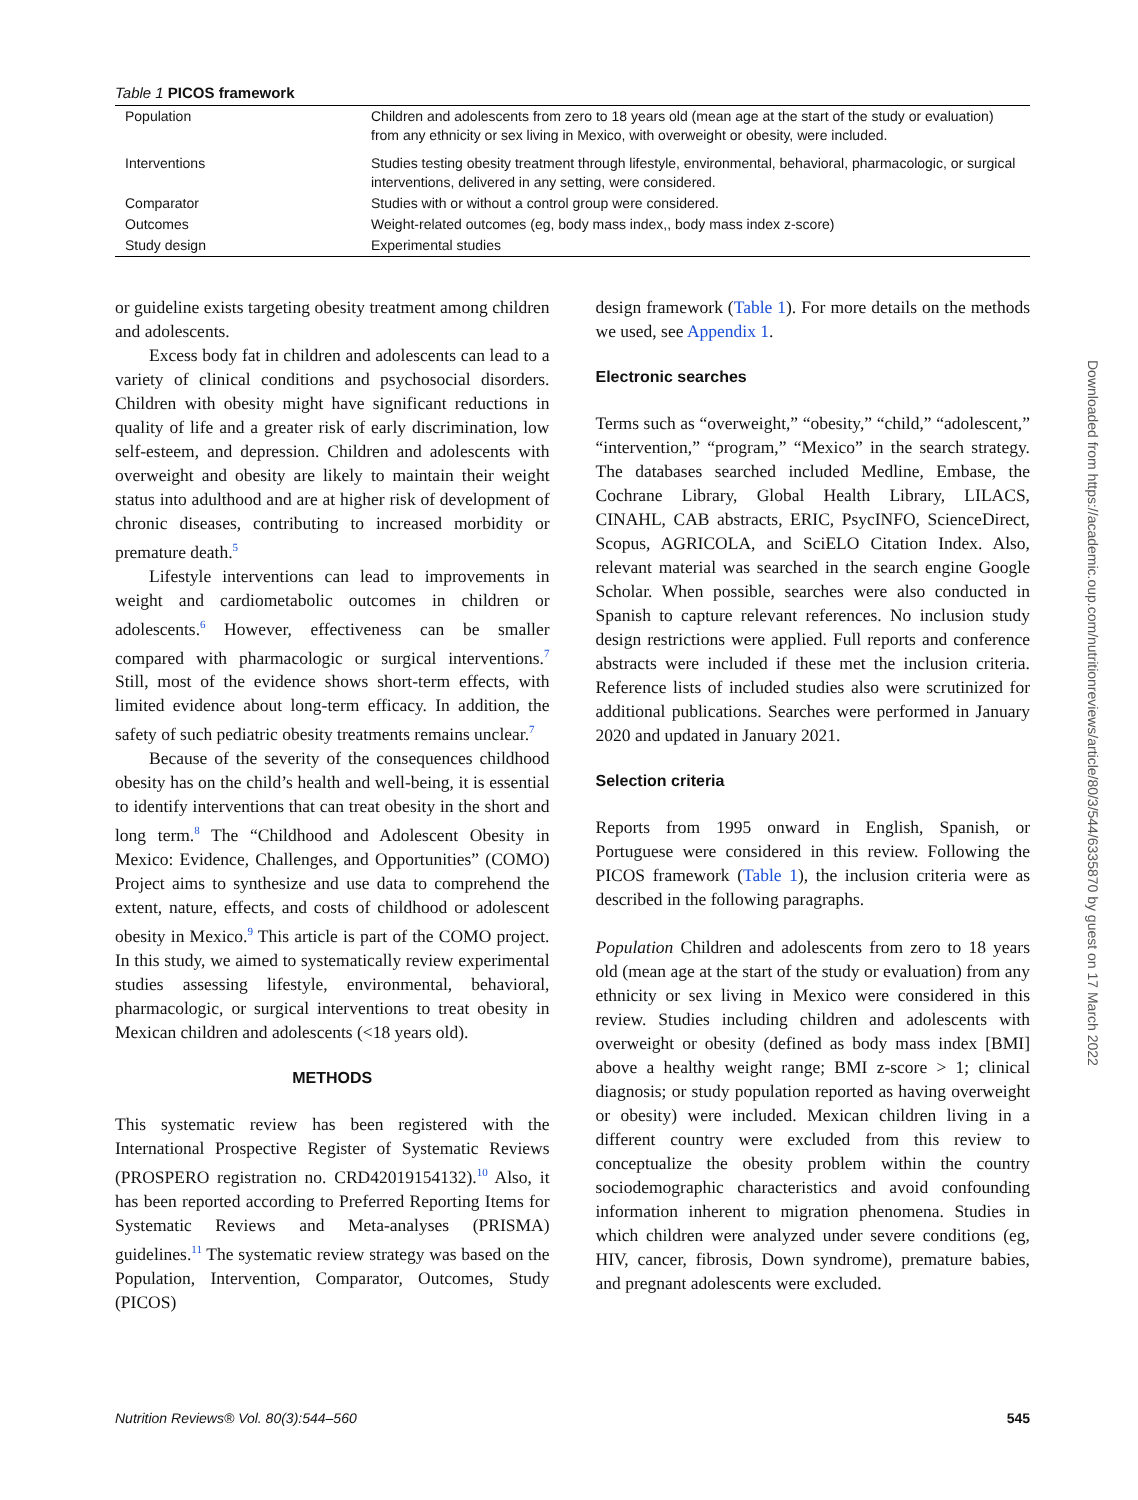Table 1 PICOS framework
| Population | Children and adolescents from zero to 18 years old (mean age at the start of the study or evaluation) from any ethnicity or sex living in Mexico, with overweight or obesity, were included. |
| Interventions | Studies testing obesity treatment through lifestyle, environmental, behavioral, pharmacologic, or surgical interventions, delivered in any setting, were considered. |
| Comparator | Studies with or without a control group were considered. |
| Outcomes | Weight-related outcomes (eg, body mass index,, body mass index z-score) |
| Study design | Experimental studies |
or guideline exists targeting obesity treatment among children and adolescents.
Excess body fat in children and adolescents can lead to a variety of clinical conditions and psychosocial disorders. Children with obesity might have significant reductions in quality of life and a greater risk of early discrimination, low self-esteem, and depression. Children and adolescents with overweight and obesity are likely to maintain their weight status into adulthood and are at higher risk of development of chronic diseases, contributing to increased morbidity or premature death.<sup>5</sup>
Lifestyle interventions can lead to improvements in weight and cardiometabolic outcomes in children or adolescents.<sup>6</sup> However, effectiveness can be smaller compared with pharmacologic or surgical interventions.<sup>7</sup> Still, most of the evidence shows short-term effects, with limited evidence about long-term efficacy. In addition, the safety of such pediatric obesity treatments remains unclear.<sup>7</sup>
Because of the severity of the consequences childhood obesity has on the child’s health and well-being, it is essential to identify interventions that can treat obesity in the short and long term.<sup>8</sup> The “Childhood and Adolescent Obesity in Mexico: Evidence, Challenges, and Opportunities” (COMO) Project aims to synthesize and use data to comprehend the extent, nature, effects, and costs of childhood or adolescent obesity in Mexico.<sup>9</sup> This article is part of the COMO project. In this study, we aimed to systematically review experimental studies assessing lifestyle, environmental, behavioral, pharmacologic, or surgical interventions to treat obesity in Mexican children and adolescents (<18 years old).
METHODS
This systematic review has been registered with the International Prospective Register of Systematic Reviews (PROSPERO registration no. CRD42019154132).<sup>10</sup> Also, it has been reported according to Preferred Reporting Items for Systematic Reviews and Meta-analyses (PRISMA) guidelines.<sup>11</sup> The systematic review strategy was based on the Population, Intervention, Comparator, Outcomes, Study (PICOS)
design framework (Table 1). For more details on the methods we used, see Appendix 1.
Electronic searches
Terms such as “overweight,” “obesity,” “child,” “adolescent,” “intervention,” “program,” “Mexico” in the search strategy. The databases searched included Medline, Embase, the Cochrane Library, Global Health Library, LILACS, CINAHL, CAB abstracts, ERIC, PsycINFO, ScienceDirect, Scopus, AGRICOLA, and SciELO Citation Index. Also, relevant material was searched in the search engine Google Scholar. When possible, searches were also conducted in Spanish to capture relevant references. No inclusion study design restrictions were applied. Full reports and conference abstracts were included if these met the inclusion criteria. Reference lists of included studies also were scrutinized for additional publications. Searches were performed in January 2020 and updated in January 2021.
Selection criteria
Reports from 1995 onward in English, Spanish, or Portuguese were considered in this review. Following the PICOS framework (Table 1), the inclusion criteria were as described in the following paragraphs.
Population Children and adolescents from zero to 18 years old (mean age at the start of the study or evaluation) from any ethnicity or sex living in Mexico were considered in this review. Studies including children and adolescents with overweight or obesity (defined as body mass index [BMI] above a healthy weight range; BMI z-score > 1; clinical diagnosis; or study population reported as having overweight or obesity) were included. Mexican children living in a different country were excluded from this review to conceptualize the obesity problem within the country sociodemographic characteristics and avoid confounding information inherent to migration phenomena. Studies in which children were analyzed under severe conditions (eg, HIV, cancer, fibrosis, Down syndrome), premature babies, and pregnant adolescents were excluded.
Nutrition Reviews® Vol. 80(3):544–560 545
Downloaded from https://academic.oup.com/nutritionreviews/article/80/3/544/6335870 by guest on 17 March 2022